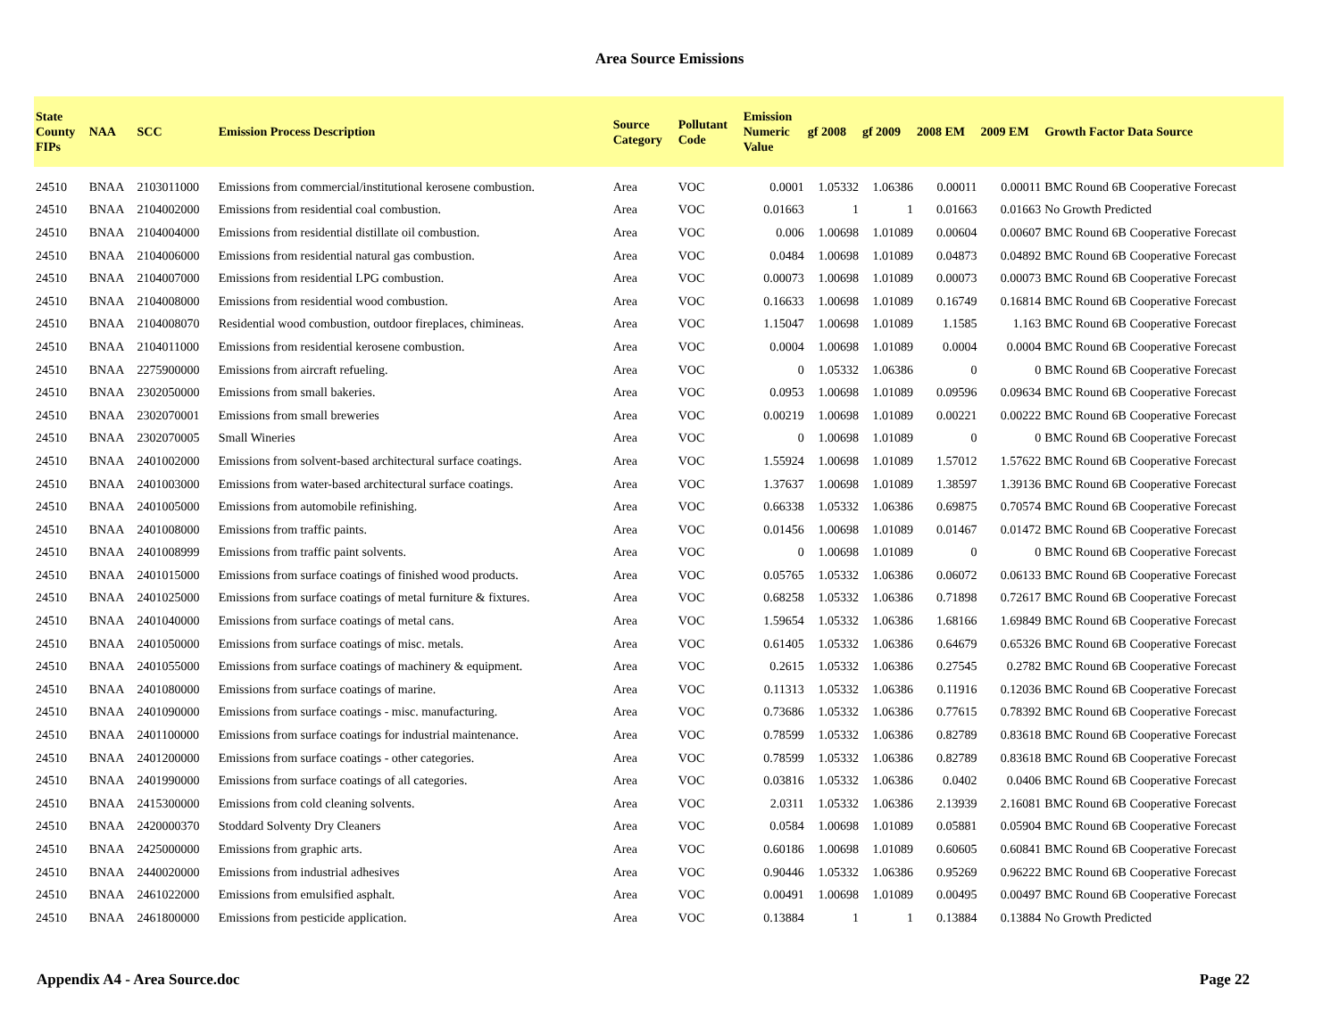Area Source Emissions
| State County FIPs | NAA | SCC | Emission Process Description | Source Category | Pollutant Code | Emission Numeric Value | gf 2008 | gf 2009 | 2008 EM | 2009 EM | Growth Factor Data Source |
| --- | --- | --- | --- | --- | --- | --- | --- | --- | --- | --- | --- |
| 24510 | BNAA | 2103011000 | Emissions from commercial/institutional kerosene combustion. | Area | VOC | 0.0001 | 1.05332 | 1.06386 | 0.00011 | 0.00011 | BMC Round 6B Cooperative Forecast |
| 24510 | BNAA | 2104002000 | Emissions from residential coal combustion. | Area | VOC | 0.01663 | 1 | 1 | 0.01663 | 0.01663 | No Growth Predicted |
| 24510 | BNAA | 2104004000 | Emissions from residential distillate oil combustion. | Area | VOC | 0.006 | 1.00698 | 1.01089 | 0.00604 | 0.00607 | BMC Round 6B Cooperative Forecast |
| 24510 | BNAA | 2104006000 | Emissions from residential natural gas combustion. | Area | VOC | 0.0484 | 1.00698 | 1.01089 | 0.04873 | 0.04892 | BMC Round 6B Cooperative Forecast |
| 24510 | BNAA | 2104007000 | Emissions from residential LPG combustion. | Area | VOC | 0.00073 | 1.00698 | 1.01089 | 0.00073 | 0.00073 | BMC Round 6B Cooperative Forecast |
| 24510 | BNAA | 2104008000 | Emissions from residential wood combustion. | Area | VOC | 0.16633 | 1.00698 | 1.01089 | 0.16749 | 0.16814 | BMC Round 6B Cooperative Forecast |
| 24510 | BNAA | 2104008070 | Residential wood combustion, outdoor fireplaces, chimineas. | Area | VOC | 1.15047 | 1.00698 | 1.01089 | 1.1585 | 1.163 | BMC Round 6B Cooperative Forecast |
| 24510 | BNAA | 2104011000 | Emissions from residential kerosene combustion. | Area | VOC | 0.0004 | 1.00698 | 1.01089 | 0.0004 | 0.0004 | BMC Round 6B Cooperative Forecast |
| 24510 | BNAA | 2275900000 | Emissions from aircraft refueling. | Area | VOC | 0 | 1.05332 | 1.06386 | 0 | 0 | BMC Round 6B Cooperative Forecast |
| 24510 | BNAA | 2302050000 | Emissions from small bakeries. | Area | VOC | 0.0953 | 1.00698 | 1.01089 | 0.09596 | 0.09634 | BMC Round 6B Cooperative Forecast |
| 24510 | BNAA | 2302070001 | Emissions from small breweries | Area | VOC | 0.00219 | 1.00698 | 1.01089 | 0.00221 | 0.00222 | BMC Round 6B Cooperative Forecast |
| 24510 | BNAA | 2302070005 | Small Wineries | Area | VOC | 0 | 1.00698 | 1.01089 | 0 | 0 | BMC Round 6B Cooperative Forecast |
| 24510 | BNAA | 2401002000 | Emissions from solvent-based architectural surface coatings. | Area | VOC | 1.55924 | 1.00698 | 1.01089 | 1.57012 | 1.57622 | BMC Round 6B Cooperative Forecast |
| 24510 | BNAA | 2401003000 | Emissions from water-based architectural surface coatings. | Area | VOC | 1.37637 | 1.00698 | 1.01089 | 1.38597 | 1.39136 | BMC Round 6B Cooperative Forecast |
| 24510 | BNAA | 2401005000 | Emissions from automobile refinishing. | Area | VOC | 0.66338 | 1.05332 | 1.06386 | 0.69875 | 0.70574 | BMC Round 6B Cooperative Forecast |
| 24510 | BNAA | 2401008000 | Emissions from traffic paints. | Area | VOC | 0.01456 | 1.00698 | 1.01089 | 0.01467 | 0.01472 | BMC Round 6B Cooperative Forecast |
| 24510 | BNAA | 2401008999 | Emissions from traffic paint solvents. | Area | VOC | 0 | 1.00698 | 1.01089 | 0 | 0 | BMC Round 6B Cooperative Forecast |
| 24510 | BNAA | 2401015000 | Emissions from surface coatings of finished wood products. | Area | VOC | 0.05765 | 1.05332 | 1.06386 | 0.06072 | 0.06133 | BMC Round 6B Cooperative Forecast |
| 24510 | BNAA | 2401025000 | Emissions from surface coatings of metal furniture & fixtures. | Area | VOC | 0.68258 | 1.05332 | 1.06386 | 0.71898 | 0.72617 | BMC Round 6B Cooperative Forecast |
| 24510 | BNAA | 2401040000 | Emissions from surface coatings of metal cans. | Area | VOC | 1.59654 | 1.05332 | 1.06386 | 1.68166 | 1.69849 | BMC Round 6B Cooperative Forecast |
| 24510 | BNAA | 2401050000 | Emissions from surface coatings of misc. metals. | Area | VOC | 0.61405 | 1.05332 | 1.06386 | 0.64679 | 0.65326 | BMC Round 6B Cooperative Forecast |
| 24510 | BNAA | 2401055000 | Emissions from surface coatings of machinery & equipment. | Area | VOC | 0.2615 | 1.05332 | 1.06386 | 0.27545 | 0.2782 | BMC Round 6B Cooperative Forecast |
| 24510 | BNAA | 2401080000 | Emissions from surface coatings of marine. | Area | VOC | 0.11313 | 1.05332 | 1.06386 | 0.11916 | 0.12036 | BMC Round 6B Cooperative Forecast |
| 24510 | BNAA | 2401090000 | Emissions from surface coatings - misc. manufacturing. | Area | VOC | 0.73686 | 1.05332 | 1.06386 | 0.77615 | 0.78392 | BMC Round 6B Cooperative Forecast |
| 24510 | BNAA | 2401100000 | Emissions from surface coatings for industrial maintenance. | Area | VOC | 0.78599 | 1.05332 | 1.06386 | 0.82789 | 0.83618 | BMC Round 6B Cooperative Forecast |
| 24510 | BNAA | 2401200000 | Emissions from surface coatings - other categories. | Area | VOC | 0.78599 | 1.05332 | 1.06386 | 0.82789 | 0.83618 | BMC Round 6B Cooperative Forecast |
| 24510 | BNAA | 2401990000 | Emissions from surface coatings of all categories. | Area | VOC | 0.03816 | 1.05332 | 1.06386 | 0.0402 | 0.0406 | BMC Round 6B Cooperative Forecast |
| 24510 | BNAA | 2415300000 | Emissions from cold cleaning solvents. | Area | VOC | 2.0311 | 1.05332 | 1.06386 | 2.13939 | 2.16081 | BMC Round 6B Cooperative Forecast |
| 24510 | BNAA | 2420000370 | Stoddard Solventy Dry Cleaners | Area | VOC | 0.0584 | 1.00698 | 1.01089 | 0.05881 | 0.05904 | BMC Round 6B Cooperative Forecast |
| 24510 | BNAA | 2425000000 | Emissions from graphic arts. | Area | VOC | 0.60186 | 1.00698 | 1.01089 | 0.60605 | 0.60841 | BMC Round 6B Cooperative Forecast |
| 24510 | BNAA | 2440020000 | Emissions from industrial adhesives | Area | VOC | 0.90446 | 1.05332 | 1.06386 | 0.95269 | 0.96222 | BMC Round 6B Cooperative Forecast |
| 24510 | BNAA | 2461022000 | Emissions from emulsified asphalt. | Area | VOC | 0.00491 | 1.00698 | 1.01089 | 0.00495 | 0.00497 | BMC Round 6B Cooperative Forecast |
| 24510 | BNAA | 2461800000 | Emissions from pesticide application. | Area | VOC | 0.13884 | 1 | 1 | 0.13884 | 0.13884 | No Growth Predicted |
Appendix A4 - Area Source.doc Page 22